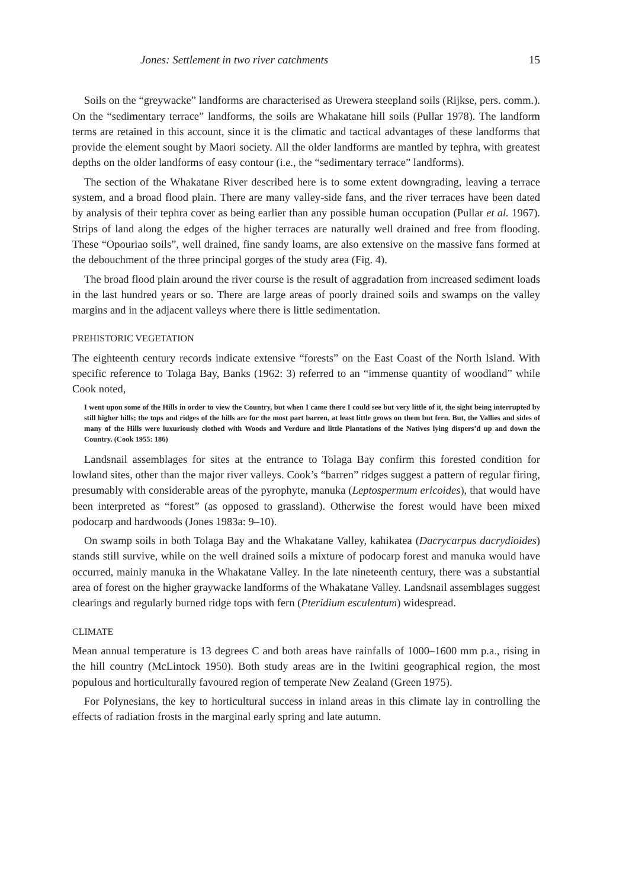Jones: Settlement in two river catchments 15
Soils on the “greywacke” landforms are characterised as Urewera steepland soils (Rijkse, pers. comm.). On the “sedimentary terrace” landforms, the soils are Whakatane hill soils (Pullar 1978). The landform terms are retained in this account, since it is the climatic and tactical advantages of these landforms that provide the element sought by Maori society. All the older landforms are mantled by tephra, with greatest depths on the older landforms of easy contour (i.e., the “sedimentary terrace” landforms).
The section of the Whakatane River described here is to some extent downgrading, leaving a terrace system, and a broad flood plain. There are many valley-side fans, and the river terraces have been dated by analysis of their tephra cover as being earlier than any possible human occupation (Pullar et al. 1967). Strips of land along the edges of the higher terraces are naturally well drained and free from flooding. These “Opouriao soils”, well drained, fine sandy loams, are also extensive on the massive fans formed at the debouchment of the three principal gorges of the study area (Fig. 4).
The broad flood plain around the river course is the result of aggradation from increased sediment loads in the last hundred years or so. There are large areas of poorly drained soils and swamps on the valley margins and in the adjacent valleys where there is little sedimentation.
PREHISTORIC VEGETATION
The eighteenth century records indicate extensive “forests” on the East Coast of the North Island. With specific reference to Tolaga Bay, Banks (1962: 3) referred to an “immense quantity of woodland” while Cook noted,
I went upon some of the Hills in order to view the Country, but when I came there I could see but very little of it, the sight being interrupted by still higher hills; the tops and ridges of the hills are for the most part barren, at least little grows on them but fern. But, the Vallies and sides of many of the Hills were luxuriously clothed with Woods and Verdure and little Plantations of the Natives lying dispers’d up and down the Country. (Cook 1955: 186)
Landsnail assemblages for sites at the entrance to Tolaga Bay confirm this forested condition for lowland sites, other than the major river valleys. Cook’s “barren” ridges suggest a pattern of regular firing, presumably with considerable areas of the pyrophyte, manuka (Leptospermum ericoides), that would have been interpreted as “forest” (as opposed to grassland). Otherwise the forest would have been mixed podocarp and hardwoods (Jones 1983a: 9–10).
On swamp soils in both Tolaga Bay and the Whakatane Valley, kahikatea (Dacrycarpus dacrydioides) stands still survive, while on the well drained soils a mixture of podocarp forest and manuka would have occurred, mainly manuka in the Whakatane Valley. In the late nineteenth century, there was a substantial area of forest on the higher graywacke landforms of the Whakatane Valley. Landsnail assemblages suggest clearings and regularly burned ridge tops with fern (Pteridium esculentum) widespread.
CLIMATE
Mean annual temperature is 13 degrees C and both areas have rainfalls of 1000–1600 mm p.a., rising in the hill country (McLintock 1950). Both study areas are in the Iwitini geographical region, the most populous and horticulturally favoured region of temperate New Zealand (Green 1975).
For Polynesians, the key to horticultural success in inland areas in this climate lay in controlling the effects of radiation frosts in the marginal early spring and late autumn.